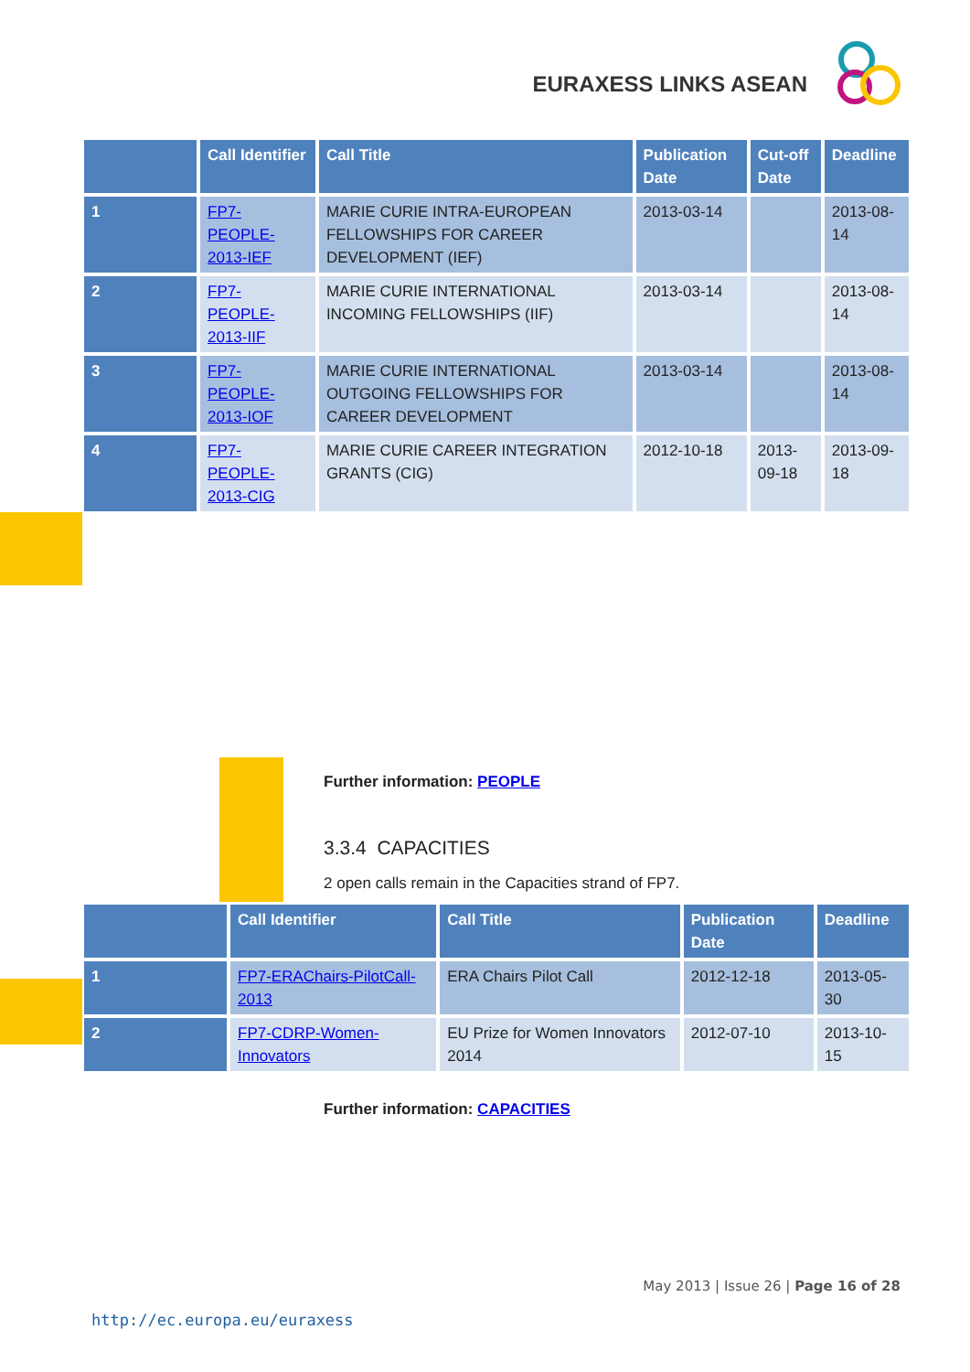EURAXESS LINKS ASEAN
| | Call Identifier | Call Title | Publication Date | Cut-off Date | Deadline |
| --- | --- | --- | --- | --- | --- |
| 1 | FP7-PEOPLE-2013-IEF | MARIE CURIE INTRA-EUROPEAN FELLOWSHIPS FOR CAREER DEVELOPMENT (IEF) | 2013-03-14 | | 2013-08-14 |
| 2 | FP7-PEOPLE-2013-IIF | MARIE CURIE INTERNATIONAL INCOMING FELLOWSHIPS (IIF) | 2013-03-14 | | 2013-08-14 |
| 3 | FP7-PEOPLE-2013-IOF | MARIE CURIE INTERNATIONAL OUTGOING FELLOWSHIPS FOR CAREER DEVELOPMENT | 2013-03-14 | | 2013-08-14 |
| 4 | FP7-PEOPLE-2013-CIG | MARIE CURIE CAREER INTEGRATION GRANTS (CIG) | 2012-10-18 | 2013-09-18 | 2013-09-18 |
Further information: PEOPLE
3.3.4 CAPACITIES
2 open calls remain in the Capacities strand of FP7.
| | Call Identifier | Call Title | Publication Date | Deadline |
| --- | --- | --- | --- | --- |
| 1 | FP7-ERAChairs-PilotCall-2013 | ERA Chairs Pilot Call | 2012-12-18 | 2013-05-30 |
| 2 | FP7-CDRP-Women-Innovators | EU Prize for Women Innovators 2014 | 2012-07-10 | 2013-10-15 |
Further information: CAPACITIES
May 2013 | Issue 26 | Page 16 of 28
http://ec.europa.eu/euraxess